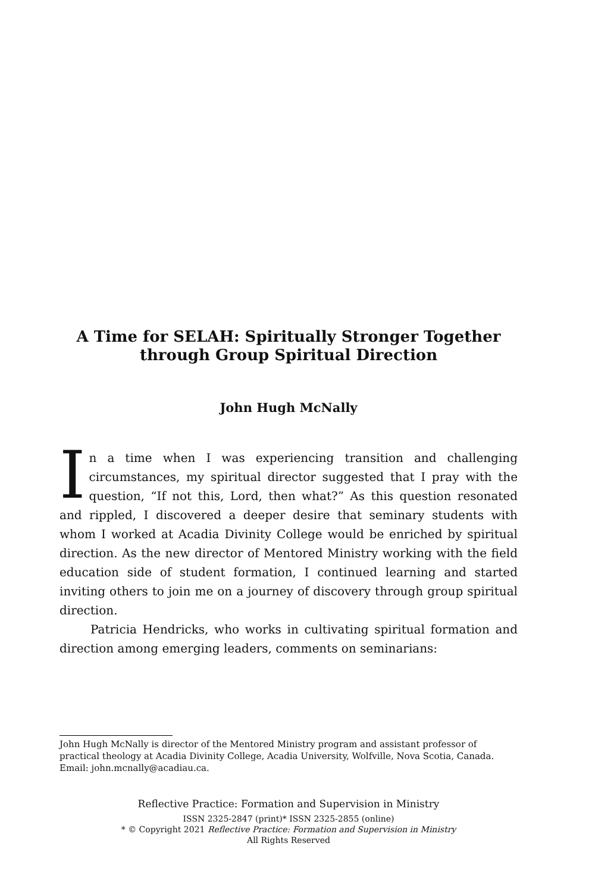A Time for SELAH: Spiritually Stronger Together
through Group Spiritual Direction
John Hugh McNally
In a time when I was experiencing transition and challenging circumstances, my spiritual director suggested that I pray with the question, “If not this, Lord, then what?” As this question resonated and rippled, I discovered a deeper desire that seminary students with whom I worked at Acadia Divinity College would be enriched by spiritual direction. As the new director of Mentored Ministry working with the field education side of student formation, I continued learning and started inviting others to join me on a journey of discovery through group spiritual direction.
Patricia Hendricks, who works in cultivating spiritual formation and direction among emerging leaders, comments on seminarians:
John Hugh McNally is director of the Mentored Ministry program and assistant professor of practical theology at Acadia Divinity College, Acadia University, Wolfville, Nova Scotia, Canada. Email: john.mcnally@acadiau.ca.
Reflective Practice: Formation and Supervision in Ministry
ISSN 2325-2847 (print)* ISSN 2325-2855 (online)
* © Copyright 2021 Reflective Practice: Formation and Supervision in Ministry
All Rights Reserved